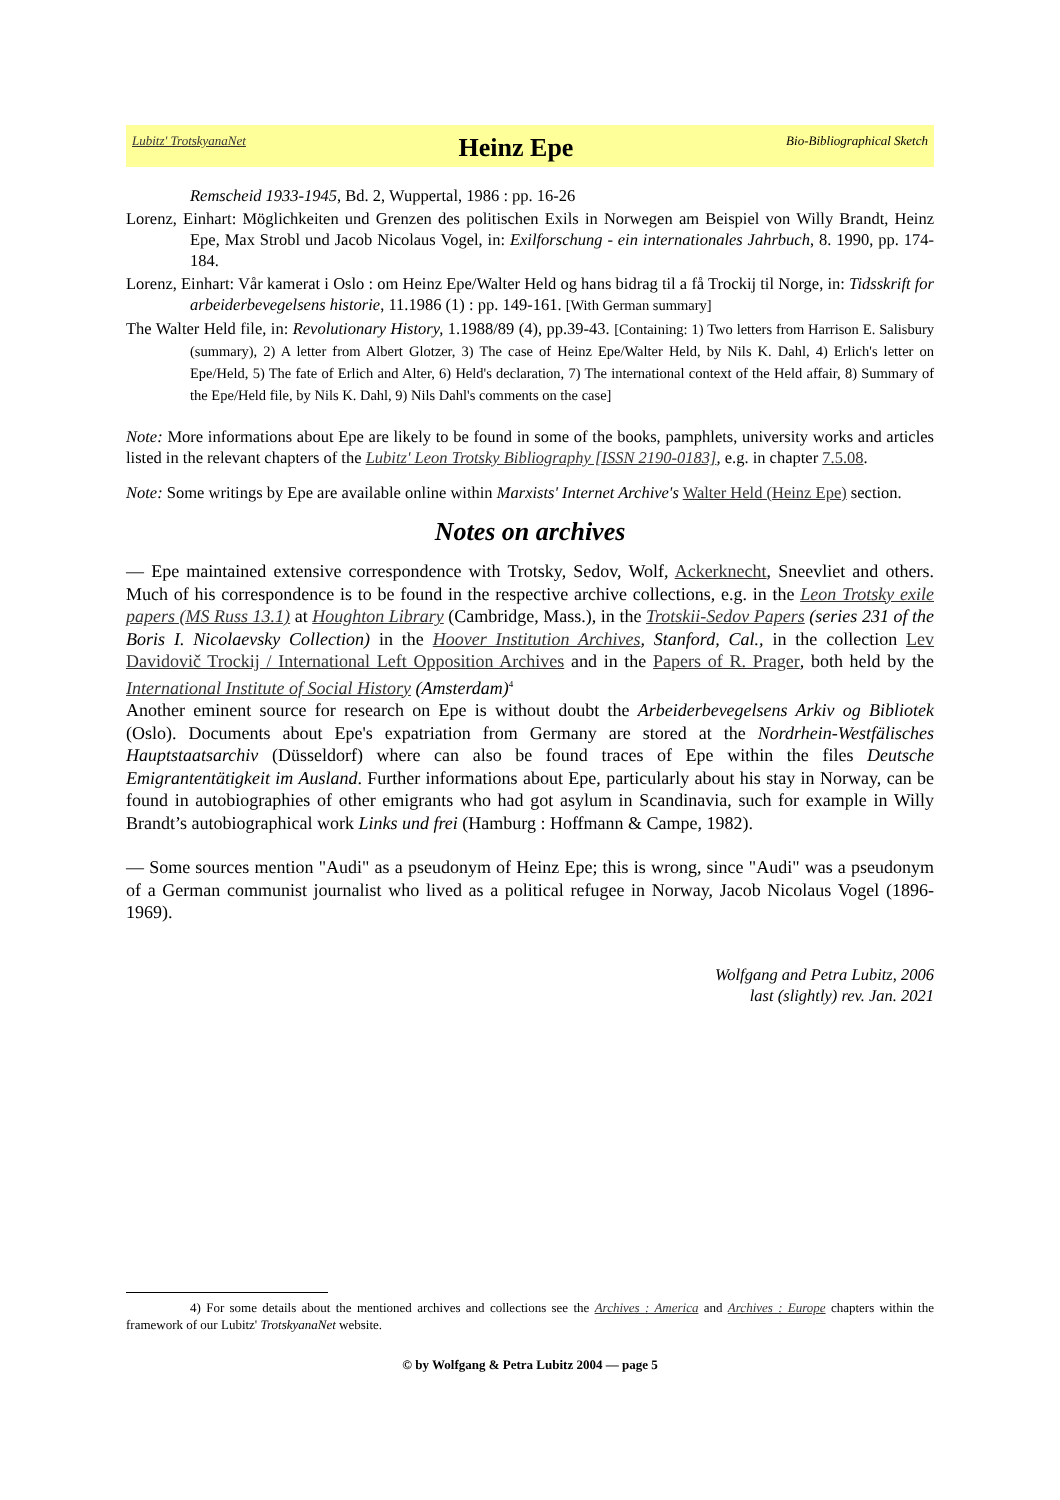Lubitz' TrotskyanaNet Heinz Epe Bio-Bibliographical Sketch
Remscheid 1933-1945, Bd. 2, Wuppertal, 1986 : pp. 16-26
Lorenz, Einhart: Möglichkeiten und Grenzen des politischen Exils in Norwegen am Beispiel von Willy Brandt, Heinz Epe, Max Strobl und Jacob Nicolaus Vogel, in: Exilforschung - ein internationales Jahrbuch, 8. 1990, pp. 174-184.
Lorenz, Einhart: Vår kamerat i Oslo : om Heinz Epe/Walter Held og hans bidrag til a få Trockij til Norge, in: Tidsskrift for arbeiderbevegelsens historie, 11.1986 (1) : pp. 149-161. [With German summary]
The Walter Held file, in: Revolutionary History, 1.1988/89 (4), pp.39-43. [Containing: 1) Two letters from Harrison E. Salisbury (summary), 2) A letter from Albert Glotzer, 3) The case of Heinz Epe/Walter Held, by Nils K. Dahl, 4) Erlich's letter on Epe/Held, 5) The fate of Erlich and Alter, 6) Held's declaration, 7) The international context of the Held affair, 8) Summary of the Epe/Held file, by Nils K. Dahl, 9) Nils Dahl's comments on the case]
Note: More informations about Epe are likely to be found in some of the books, pamphlets, university works and articles listed in the relevant chapters of the Lubitz' Leon Trotsky Bibliography [ISSN 2190-0183], e.g. in chapter 7.5.08.
Note: Some writings by Epe are available online within Marxists' Internet Archive's Walter Held (Heinz Epe) section.
Notes on archives
— Epe maintained extensive correspondence with Trotsky, Sedov, Wolf, Ackerknecht, Sneevliet and others. Much of his correspondence is to be found in the respective archive collections, e.g. in the Leon Trotsky exile papers (MS Russ 13.1) at Houghton Library (Cambridge, Mass.), in the Trotskii-Sedov Papers (series 231 of the Boris I. Nicolaevsky Collection) in the Hoover Institution Archives, Stanford, Cal., in the collection Lev Davidovič Trockij / International Left Opposition Archives and in the Papers of R. Prager, both held by the International Institute of Social History (Amsterdam)<sup>4</sup>
Another eminent source for research on Epe is without doubt the Arbeiderbevegelsens Arkiv og Biblio­tek (Oslo). Documents about Epe's expatriation from Germany are stored at the Nordrhein-Westfäli­sches Hauptstaatsarchiv (Düsseldorf) where can also be found traces of Epe within the files Deutsche Emigrantentätigkeit im Ausland. Further informations about Epe, particularly about his stay in Nor­way, can be found in autobiographies of other emigrants who had got asylum in Scandinavia, such for example in Willy Brandt’s autobiographical work Links und frei (Hamburg : Hoffmann & Campe, 1982).
— Some sources mention "Audi" as a pseudonym of Heinz Epe; this is wrong, since "Audi" was a pseudonym of a German communist journalist who lived as a political refugee in Norway, Jacob Nicolaus Vogel (1896-1969).
Wolfgang and Petra Lubitz, 2006
last (slightly) rev. Jan. 2021
4) For some details about the mentioned archives and collections see the Archives : America and Archives : Europe chapters within the framework of our Lubitz' TrotskyanaNet website.
© by Wolfgang & Petra Lubitz 2004 — page 5